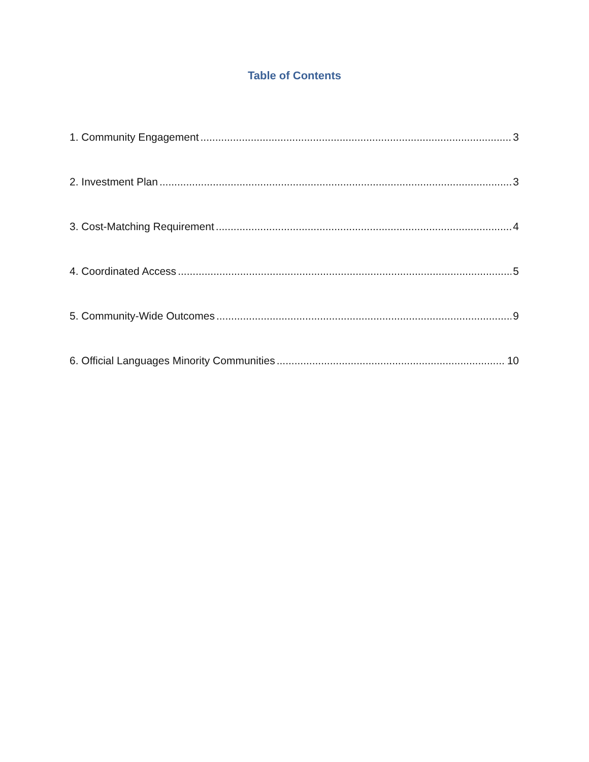Table of Contents
1. Community Engagement 3
2. Investment Plan 3
3. Cost-Matching Requirement 4
4. Coordinated Access 5
5. Community-Wide Outcomes 9
6. Official Languages Minority Communities 10